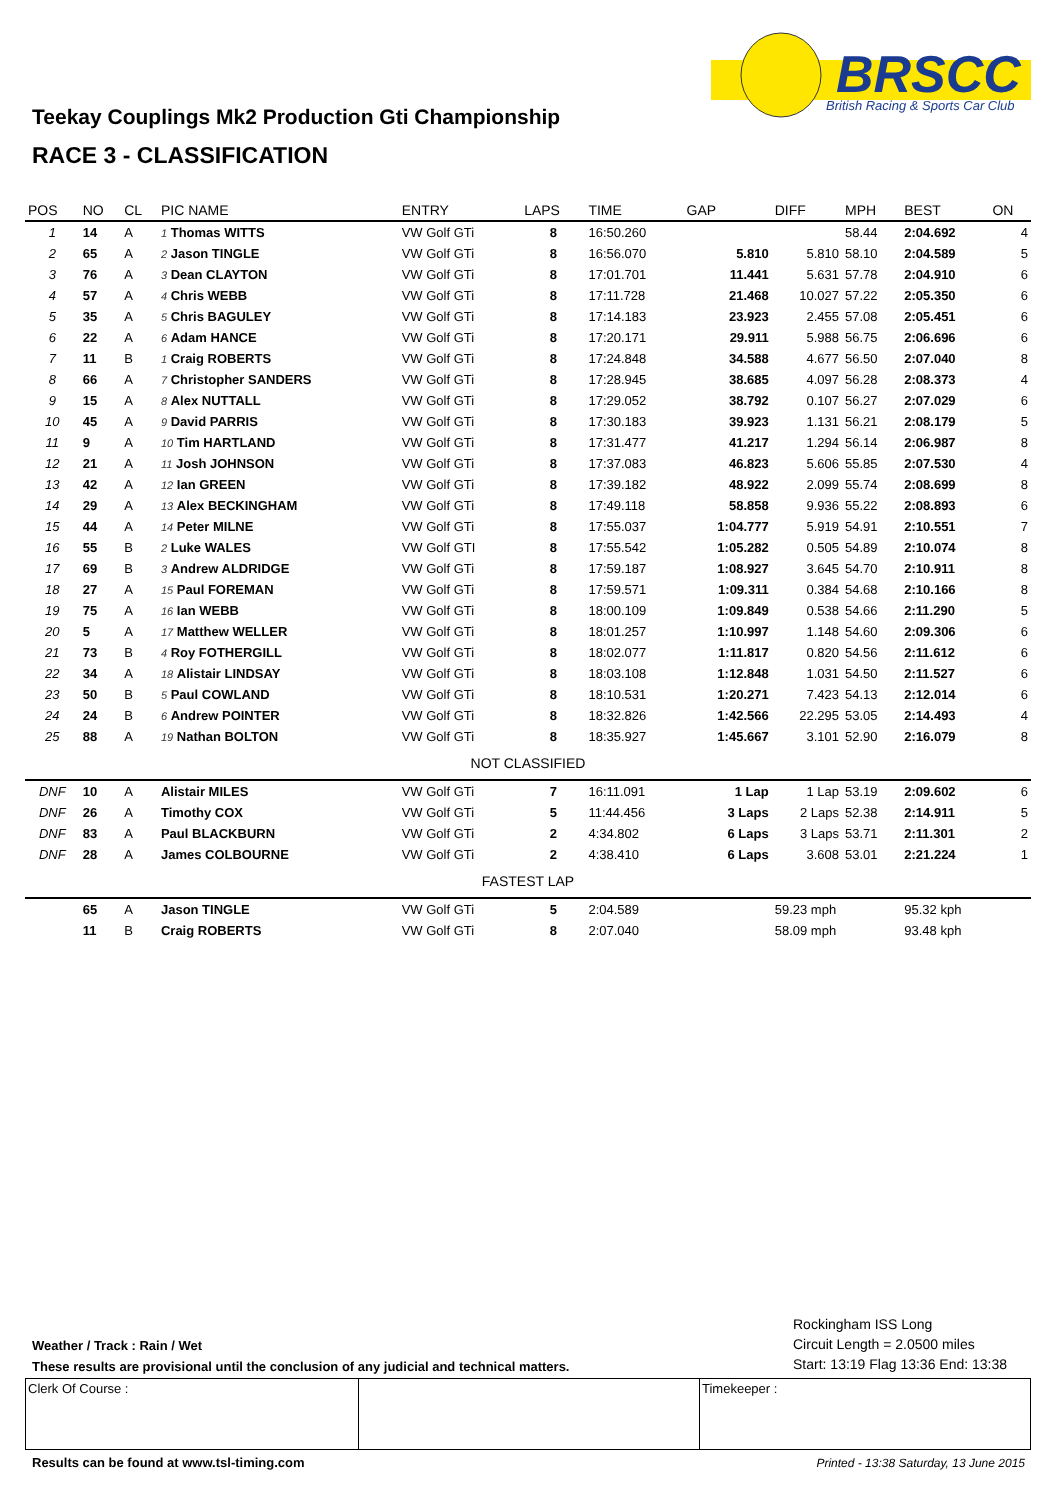BRSCC
British Racing & Sports Car Club
Teekay Couplings Mk2 Production Gti Championship
RACE 3 - CLASSIFICATION
| POS | NO | CL | PIC NAME | ENTRY | LAPS | TIME | GAP | DIFF | MPH | BEST | ON |
| --- | --- | --- | --- | --- | --- | --- | --- | --- | --- | --- | --- |
| 1 | 14 | A | 1 Thomas WITTS | VW Golf GTi | 8 | 16:50.260 | | | 58.44 | 2:04.692 | 4 |
| 2 | 65 | A | 2 Jason TINGLE | VW Golf GTi | 8 | 16:56.070 | 5.810 | 5.810 | 58.10 | 2:04.589 | 5 |
| 3 | 76 | A | 3 Dean CLAYTON | VW Golf GTi | 8 | 17:01.701 | 11.441 | 5.631 | 57.78 | 2:04.910 | 6 |
| 4 | 57 | A | 4 Chris WEBB | VW Golf GTi | 8 | 17:11.728 | 21.468 | 10.027 | 57.22 | 2:05.350 | 6 |
| 5 | 35 | A | 5 Chris BAGULEY | VW Golf GTi | 8 | 17:14.183 | 23.923 | 2.455 | 57.08 | 2:05.451 | 6 |
| 6 | 22 | A | 6 Adam HANCE | VW Golf GTi | 8 | 17:20.171 | 29.911 | 5.988 | 56.75 | 2:06.696 | 6 |
| 7 | 11 | B | 1 Craig ROBERTS | VW Golf GTi | 8 | 17:24.848 | 34.588 | 4.677 | 56.50 | 2:07.040 | 8 |
| 8 | 66 | A | 7 Christopher SANDERS | VW Golf GTi | 8 | 17:28.945 | 38.685 | 4.097 | 56.28 | 2:08.373 | 4 |
| 9 | 15 | A | 8 Alex NUTTALL | VW Golf GTi | 8 | 17:29.052 | 38.792 | 0.107 | 56.27 | 2:07.029 | 6 |
| 10 | 45 | A | 9 David PARRIS | VW Golf GTi | 8 | 17:30.183 | 39.923 | 1.131 | 56.21 | 2:08.179 | 5 |
| 11 | 9 | A | 10 Tim HARTLAND | VW Golf GTi | 8 | 17:31.477 | 41.217 | 1.294 | 56.14 | 2:06.987 | 8 |
| 12 | 21 | A | 11 Josh JOHNSON | VW Golf GTi | 8 | 17:37.083 | 46.823 | 5.606 | 55.85 | 2:07.530 | 4 |
| 13 | 42 | A | 12 Ian GREEN | VW Golf GTi | 8 | 17:39.182 | 48.922 | 2.099 | 55.74 | 2:08.699 | 8 |
| 14 | 29 | A | 13 Alex BECKINGHAM | VW Golf GTi | 8 | 17:49.118 | 58.858 | 9.936 | 55.22 | 2:08.893 | 6 |
| 15 | 44 | A | 14 Peter MILNE | VW Golf GTi | 8 | 17:55.037 | 1:04.777 | 5.919 | 54.91 | 2:10.551 | 7 |
| 16 | 55 | B | 2 Luke WALES | VW Golf GTI | 8 | 17:55.542 | 1:05.282 | 0.505 | 54.89 | 2:10.074 | 8 |
| 17 | 69 | B | 3 Andrew ALDRIDGE | VW Golf GTi | 8 | 17:59.187 | 1:08.927 | 3.645 | 54.70 | 2:10.911 | 8 |
| 18 | 27 | A | 15 Paul FOREMAN | VW Golf GTi | 8 | 17:59.571 | 1:09.311 | 0.384 | 54.68 | 2:10.166 | 8 |
| 19 | 75 | A | 16 Ian WEBB | VW Golf GTi | 8 | 18:00.109 | 1:09.849 | 0.538 | 54.66 | 2:11.290 | 5 |
| 20 | 5 | A | 17 Matthew WELLER | VW Golf GTi | 8 | 18:01.257 | 1:10.997 | 1.148 | 54.60 | 2:09.306 | 6 |
| 21 | 73 | B | 4 Roy FOTHERGILL | VW Golf GTi | 8 | 18:02.077 | 1:11.817 | 0.820 | 54.56 | 2:11.612 | 6 |
| 22 | 34 | A | 18 Alistair LINDSAY | VW Golf GTi | 8 | 18:03.108 | 1:12.848 | 1.031 | 54.50 | 2:11.527 | 6 |
| 23 | 50 | B | 5 Paul COWLAND | VW Golf GTi | 8 | 18:10.531 | 1:20.271 | 7.423 | 54.13 | 2:12.014 | 6 |
| 24 | 24 | B | 6 Andrew POINTER | VW Golf GTi | 8 | 18:32.826 | 1:42.566 | 22.295 | 53.05 | 2:14.493 | 4 |
| 25 | 88 | A | 19 Nathan BOLTON | VW Golf GTi | 8 | 18:35.927 | 1:45.667 | 3.101 | 52.90 | 2:16.079 | 8 |
| NOT CLASSIFIED | | | | | | | | | | | |
| DNF | 10 | A | Alistair MILES | VW Golf GTi | 7 | 16:11.091 | 1 Lap | 1 Lap | 53.19 | 2:09.602 | 6 |
| DNF | 26 | A | Timothy COX | VW Golf GTi | 5 | 11:44.456 | 3 Laps | 2 Laps | 52.38 | 2:14.911 | 5 |
| DNF | 83 | A | Paul BLACKBURN | VW Golf GTi | 2 | 4:34.802 | 6 Laps | 3 Laps | 53.71 | 2:11.301 | 2 |
| DNF | 28 | A | James COLBOURNE | VW Golf GTi | 2 | 4:38.410 | 6 Laps | 3.608 | 53.01 | 2:21.224 | 1 |
| FASTEST LAP | | | | | | | | | | | |
| | 65 | A | Jason TINGLE | VW Golf GTi | 5 | 2:04.589 | | 59.23 mph | | 95.32 kph | |
| | 11 | B | Craig ROBERTS | VW Golf GTi | 8 | 2:07.040 | | 58.09 mph | | 93.48 kph | |
Rockingham ISS Long
Circuit Length = 2.0500 miles
Start: 13:19 Flag 13:36 End: 13:38
Weather / Track : Rain / Wet
These results are provisional until the conclusion of any judicial and technical matters.
Clerk Of Course : Timekeeper :
Results can be found at www.tsl-timing.com
Printed - 13:38 Saturday, 13 June 2015